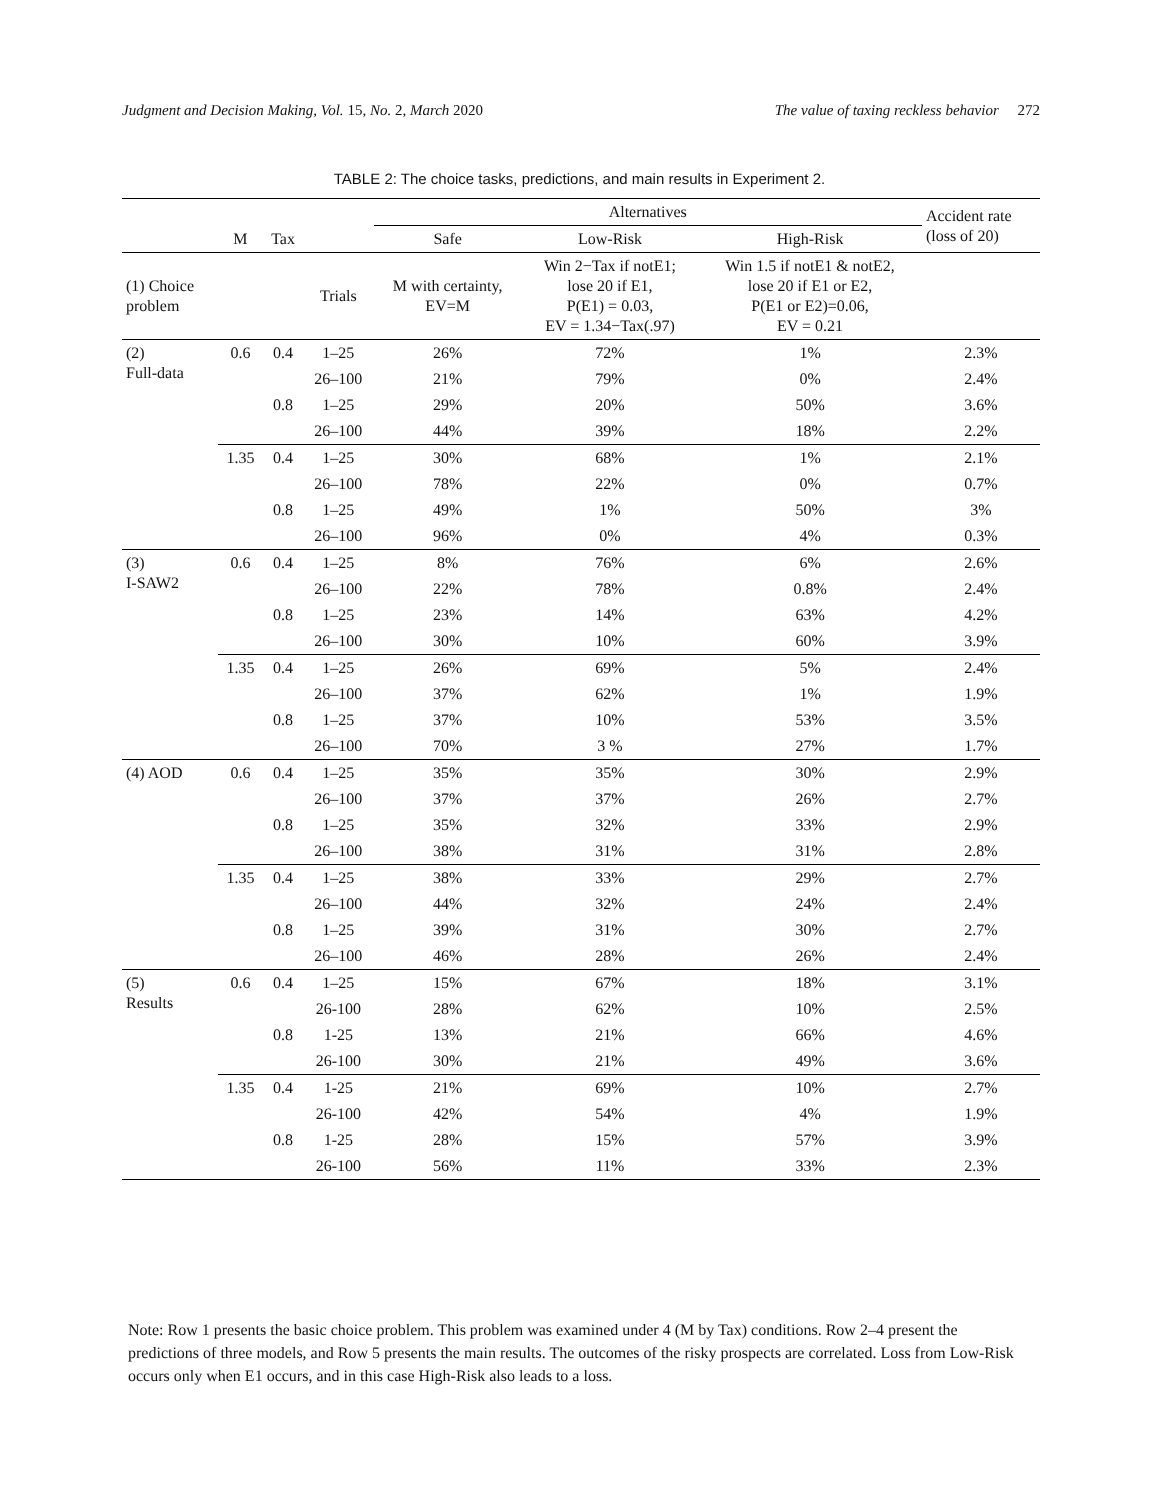Judgment and Decision Making, Vol. 15, No. 2, March 2020 The value of taxing reckless behavior 272
TABLE 2: The choice tasks, predictions, and main results in Experiment 2.
| | | | | Alternatives | | | Accident rate (loss of 20) |
| --- | --- | --- | --- | --- | --- | --- | --- |
| | M | Tax | | Safe | Low-Risk | High-Risk | |
| (1) Choice problem | | | Trials | M with certainty, EV=M | Win 2−Tax if notE1; lose 20 if E1, P(E1) = 0.03, EV = 1.34−Tax(.97) | Win 1.5 if notE1 & notE2, lose 20 if E1 or E2, P(E1 or E2)=0.06, EV = 0.21 | |
| (2) Full-data | 0.6 | 0.4 | 1–25 | 26% | 72% | 1% | 2.3% |
| | | | 26–100 | 21% | 79% | 0% | 2.4% |
| | | 0.8 | 1–25 | 29% | 20% | 50% | 3.6% |
| | | | 26–100 | 44% | 39% | 18% | 2.2% |
| | 1.35 | 0.4 | 1–25 | 30% | 68% | 1% | 2.1% |
| | | | 26–100 | 78% | 22% | 0% | 0.7% |
| | | 0.8 | 1–25 | 49% | 1% | 50% | 3% |
| | | | 26–100 | 96% | 0% | 4% | 0.3% |
| (3) I-SAW2 | 0.6 | 0.4 | 1–25 | 8% | 76% | 6% | 2.6% |
| | | | 26–100 | 22% | 78% | 0.8% | 2.4% |
| | | 0.8 | 1–25 | 23% | 14% | 63% | 4.2% |
| | | | 26–100 | 30% | 10% | 60% | 3.9% |
| | 1.35 | 0.4 | 1–25 | 26% | 69% | 5% | 2.4% |
| | | | 26–100 | 37% | 62% | 1% | 1.9% |
| | | 0.8 | 1–25 | 37% | 10% | 53% | 3.5% |
| | | | 26–100 | 70% | 3 % | 27% | 1.7% |
| (4) AOD | 0.6 | 0.4 | 1–25 | 35% | 35% | 30% | 2.9% |
| | | | 26–100 | 37% | 37% | 26% | 2.7% |
| | | 0.8 | 1–25 | 35% | 32% | 33% | 2.9% |
| | | | 26–100 | 38% | 31% | 31% | 2.8% |
| | 1.35 | 0.4 | 1–25 | 38% | 33% | 29% | 2.7% |
| | | | 26–100 | 44% | 32% | 24% | 2.4% |
| | | 0.8 | 1–25 | 39% | 31% | 30% | 2.7% |
| | | | 26–100 | 46% | 28% | 26% | 2.4% |
| (5) Results | 0.6 | 0.4 | 1–25 | 15% | 67% | 18% | 3.1% |
| | | | 26-100 | 28% | 62% | 10% | 2.5% |
| | | 0.8 | 1-25 | 13% | 21% | 66% | 4.6% |
| | | | 26-100 | 30% | 21% | 49% | 3.6% |
| | 1.35 | 0.4 | 1-25 | 21% | 69% | 10% | 2.7% |
| | | | 26-100 | 42% | 54% | 4% | 1.9% |
| | | 0.8 | 1-25 | 28% | 15% | 57% | 3.9% |
| | | | 26-100 | 56% | 11% | 33% | 2.3% |
Note: Row 1 presents the basic choice problem. This problem was examined under 4 (M by Tax) conditions. Row 2–4 present the predictions of three models, and Row 5 presents the main results. The outcomes of the risky prospects are correlated. Loss from Low-Risk occurs only when E1 occurs, and in this case High-Risk also leads to a loss.